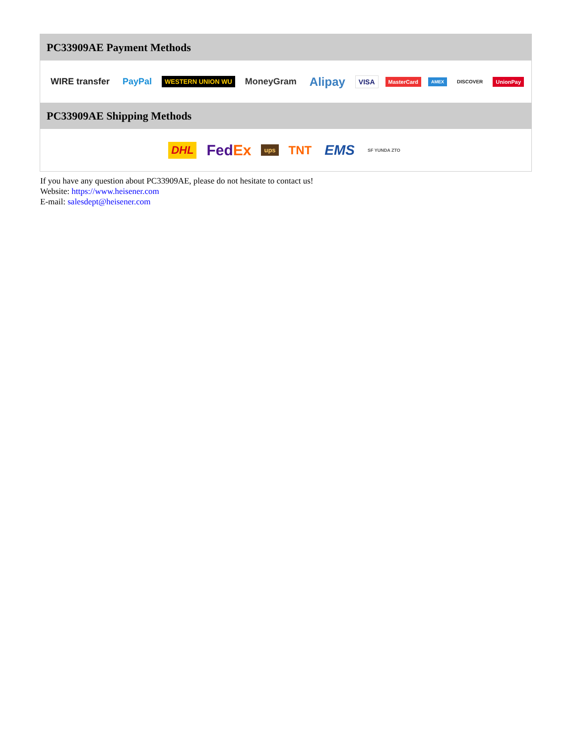PC33909AE Payment Methods
WIRE transfer PayPal WESTERN UNION WU MoneyGram Alipay VISA MasterCard AMEX DISCOVER UnionPay
PC33909AE Shipping Methods
DHL FedEx ups TNT EMS SF YUNDA ZTO
If you have any question about PC33909AE, please do not hesitate to contact us!
Website: https://www.heisener.com
E-mail: salesdept@heisener.com